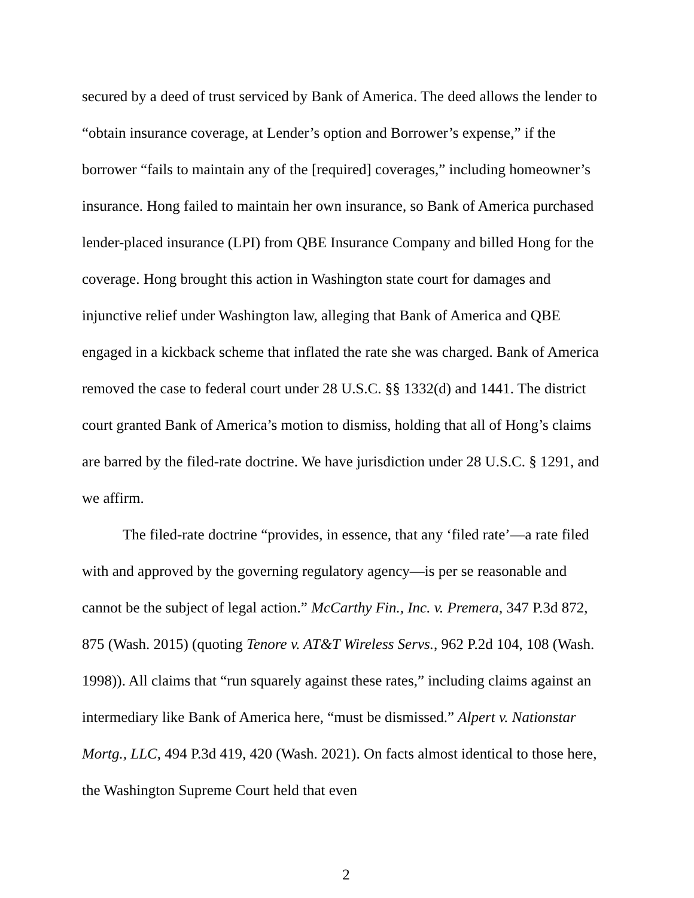secured by a deed of trust serviced by Bank of America. The deed allows the lender to “obtain insurance coverage, at Lender’s option and Borrower’s expense,” if the borrower “fails to maintain any of the [required] coverages,” including homeowner’s insurance. Hong failed to maintain her own insurance, so Bank of America purchased lender-placed insurance (LPI) from QBE Insurance Company and billed Hong for the coverage. Hong brought this action in Washington state court for damages and injunctive relief under Washington law, alleging that Bank of America and QBE engaged in a kickback scheme that inflated the rate she was charged. Bank of America removed the case to federal court under 28 U.S.C. §§ 1332(d) and 1441. The district court granted Bank of America’s motion to dismiss, holding that all of Hong’s claims are barred by the filed-rate doctrine. We have jurisdiction under 28 U.S.C. § 1291, and we affirm.
The filed-rate doctrine “provides, in essence, that any ‘filed rate’—a rate filed with and approved by the governing regulatory agency—is per se reasonable and cannot be the subject of legal action.” McCarthy Fin., Inc. v. Premera, 347 P.3d 872, 875 (Wash. 2015) (quoting Tenore v. AT&T Wireless Servs., 962 P.2d 104, 108 (Wash. 1998)). All claims that “run squarely against these rates,” including claims against an intermediary like Bank of America here, “must be dismissed.” Alpert v. Nationstar Mortg., LLC, 494 P.3d 419, 420 (Wash. 2021). On facts almost identical to those here, the Washington Supreme Court held that even
2